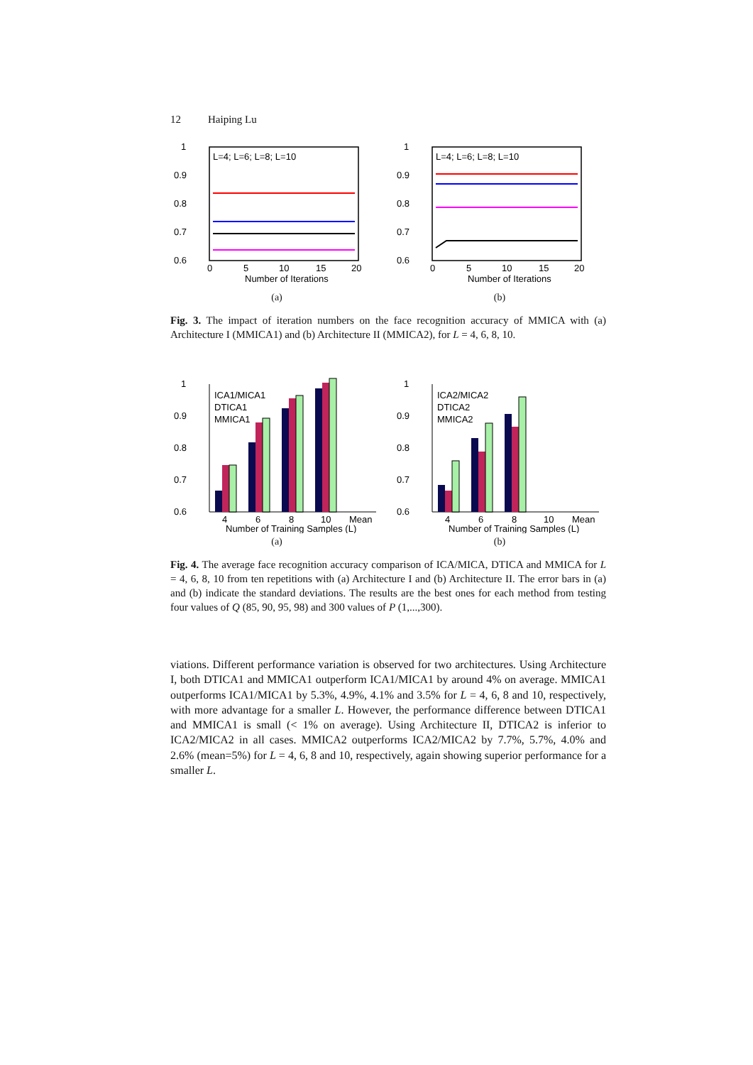12 Haiping Lu
1
0.9
0.8
0.7
0.6
0
5
10
15
20
Number of Iterations
L=4; L=6; L=8; L=10
(a)
1
0.9
0.8
0.7
0.6
0
5
10
15
20
Number of Iterations
L=4; L=6; L=8; L=10
(b)
Fig. 3. The impact of iteration numbers on the face recognition accuracy of MMICA with (a) Architecture I (MMICA1) and (b) Architecture II (MMICA2), for L = 4, 6, 8, 10.
1
0.9
0.8
0.7
0.6
4
6
8
10
Mean
Number of Training Samples (L)
ICA1/MICA1
DTICA1
MMICA1
(a)
1
0.9
0.8
0.7
0.6
4
6
8
10
Mean
Number of Training Samples (L)
ICA2/MICA2
DTICA2
MMICA2
(b)
Fig. 4. The average face recognition accuracy comparison of ICA/MICA, DTICA and MMICA for L = 4, 6, 8, 10 from ten repetitions with (a) Architecture I and (b) Architecture II. The error bars in (a) and (b) indicate the standard deviations. The results are the best ones for each method from testing four values of Q (85, 90, 95, 98) and 300 values of P (1,...,300).
viations. Different performance variation is observed for two architectures. Using Architecture I, both DTICA1 and MMICA1 outperform ICA1/MICA1 by around 4% on average. MMICA1 outperforms ICA1/MICA1 by 5.3%, 4.9%, 4.1% and 3.5% for L = 4, 6, 8 and 10, respectively, with more advantage for a smaller L. However, the performance difference between DTICA1 and MMICA1 is small (< 1% on average). Using Architecture II, DTICA2 is inferior to ICA2/MICA2 in all cases. MMICA2 outperforms ICA2/MICA2 by 7.7%, 5.7%, 4.0% and 2.6% (mean=5%) for L = 4, 6, 8 and 10, respectively, again showing superior performance for a smaller L.